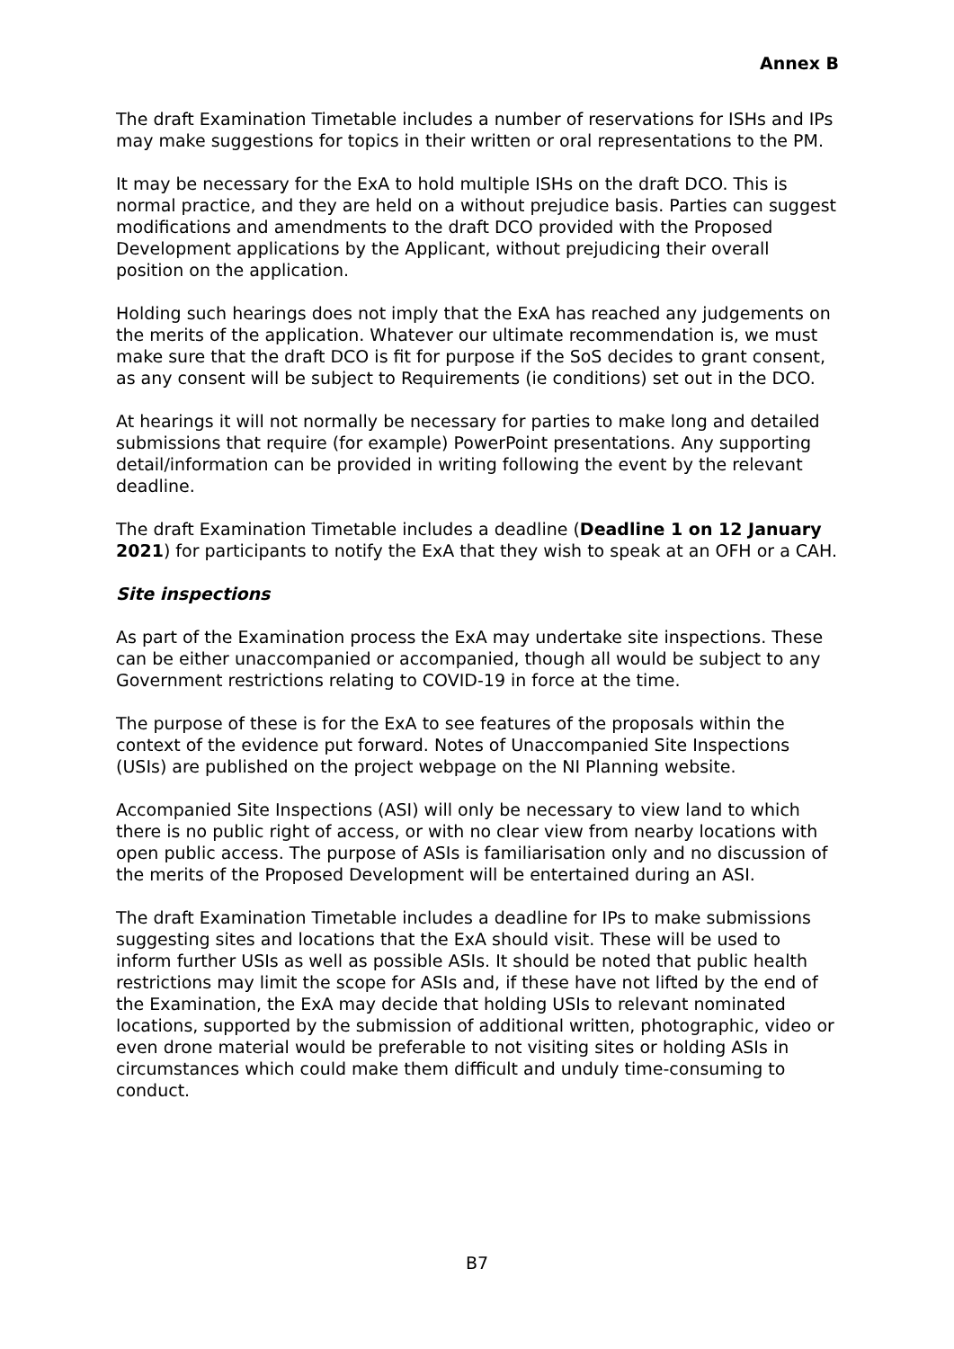Annex B
The draft Examination Timetable includes a number of reservations for ISHs and IPs may make suggestions for topics in their written or oral representations to the PM.
It may be necessary for the ExA to hold multiple ISHs on the draft DCO. This is normal practice, and they are held on a without prejudice basis. Parties can suggest modifications and amendments to the draft DCO provided with the Proposed Development applications by the Applicant, without prejudicing their overall position on the application.
Holding such hearings does not imply that the ExA has reached any judgements on the merits of the application. Whatever our ultimate recommendation is, we must make sure that the draft DCO is fit for purpose if the SoS decides to grant consent, as any consent will be subject to Requirements (ie conditions) set out in the DCO.
At hearings it will not normally be necessary for parties to make long and detailed submissions that require (for example) PowerPoint presentations. Any supporting detail/information can be provided in writing following the event by the relevant deadline.
The draft Examination Timetable includes a deadline (Deadline 1 on 12 January 2021) for participants to notify the ExA that they wish to speak at an OFH or a CAH.
Site inspections
As part of the Examination process the ExA may undertake site inspections. These can be either unaccompanied or accompanied, though all would be subject to any Government restrictions relating to COVID-19 in force at the time.
The purpose of these is for the ExA to see features of the proposals within the context of the evidence put forward. Notes of Unaccompanied Site Inspections (USIs) are published on the project webpage on the NI Planning website.
Accompanied Site Inspections (ASI) will only be necessary to view land to which there is no public right of access, or with no clear view from nearby locations with open public access. The purpose of ASIs is familiarisation only and no discussion of the merits of the Proposed Development will be entertained during an ASI.
The draft Examination Timetable includes a deadline for IPs to make submissions suggesting sites and locations that the ExA should visit. These will be used to inform further USIs as well as possible ASIs. It should be noted that public health restrictions may limit the scope for ASIs and, if these have not lifted by the end of the Examination, the ExA may decide that holding USIs to relevant nominated locations, supported by the submission of additional written, photographic, video or even drone material would be preferable to not visiting sites or holding ASIs in circumstances which could make them difficult and unduly time-consuming to conduct.
B7